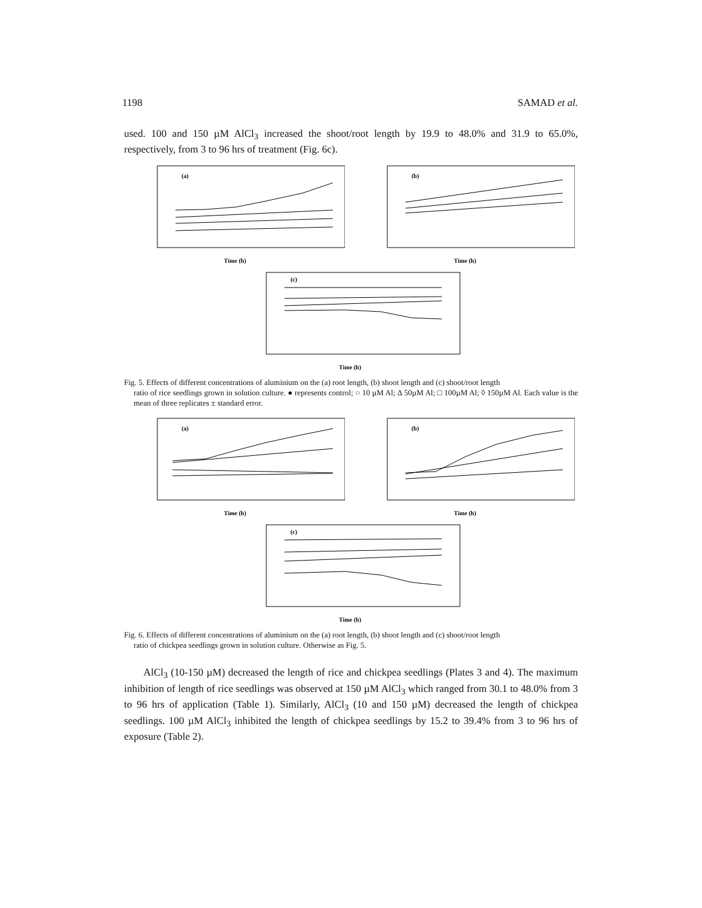1198 SAMAD et al.
used. 100 and 150 µM AlCl<sub>3</sub> increased the shoot/root length by 19.9 to 48.0% and 31.9 to 65.0%, respectively, from 3 to 96 hrs of treatment (Fig. 6c).
(a)
Time (h)
(b)
Time (h)
(c)
Time (h)
Fig. 5. Effects of different concentrations of aluminium on the (a) root length, (b) shoot length and (c) shoot/root length
ratio of rice seedlings grown in solution culture. ● represents control; ○ 10 µM Al; Δ 50µM Al; □ 100µM Al; ◊ 150µM Al. Each value is the mean of three replicates ± standard error.
(a)
Time (h)
(b)
Time (h)
(c)
Time (h)
Fig. 6. Effects of different concentrations of aluminium on the (a) root length, (b) shoot length and (c) shoot/root length
ratio of chickpea seedlings grown in solution culture. Otherwise as Fig. 5.
AlCl<sub>3</sub> (10-150 µM) decreased the length of rice and chickpea seedlings (Plates 3 and 4). The maximum inhibition of length of rice seedlings was observed at 150 µM AlCl<sub>3</sub> which ranged from 30.1 to 48.0% from 3 to 96 hrs of application (Table 1). Similarly, AlCl<sub>3</sub> (10 and 150 µM) decreased the length of chickpea seedlings. 100 µM AlCl<sub>3</sub> inhibited the length of chickpea seedlings by 15.2 to 39.4% from 3 to 96 hrs of exposure (Table 2).